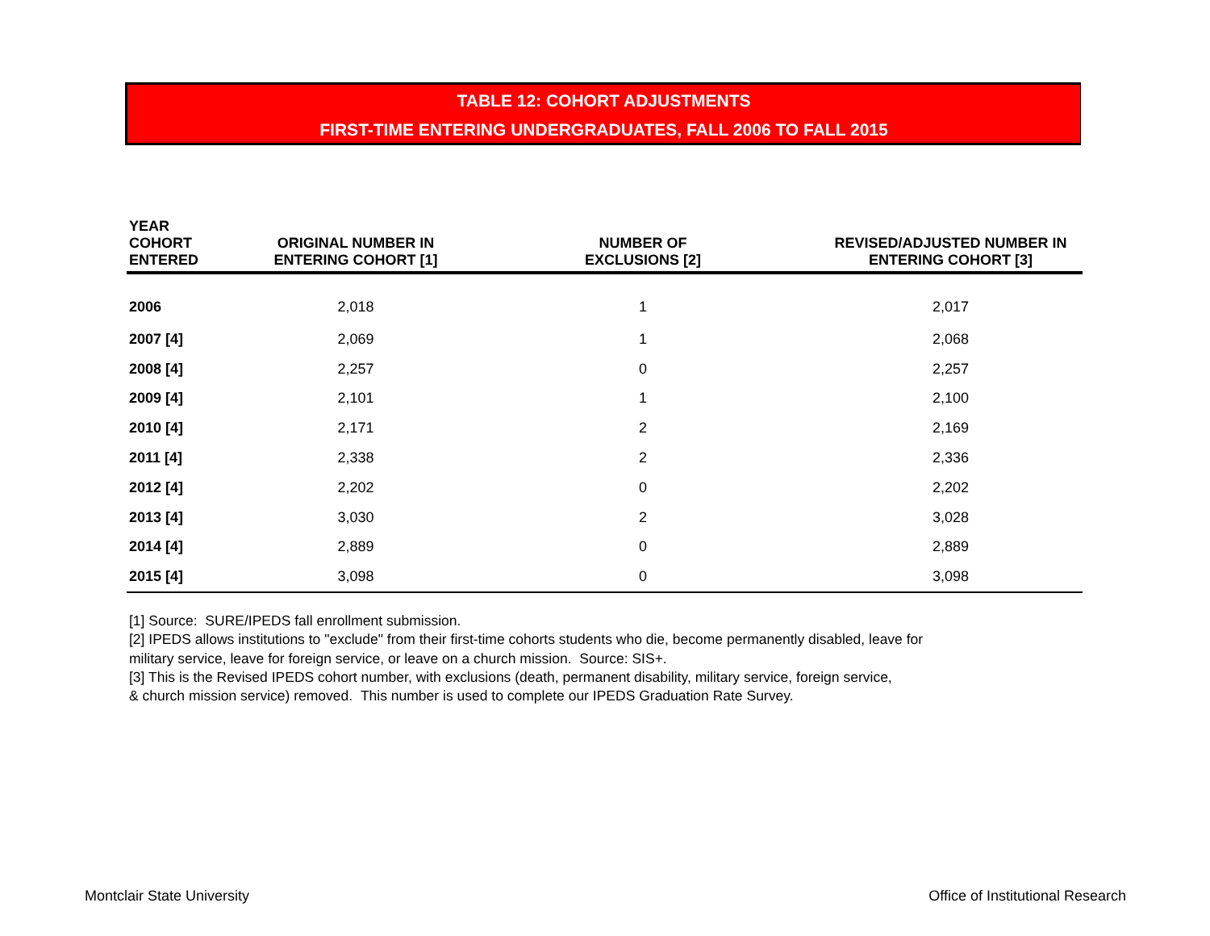TABLE 12: COHORT ADJUSTMENTS
FIRST-TIME ENTERING UNDERGRADUATES, FALL 2006 TO FALL 2015
| YEAR COHORT ENTERED | ORIGINAL NUMBER IN ENTERING COHORT [1] | NUMBER OF EXCLUSIONS [2] | REVISED/ADJUSTED NUMBER IN ENTERING COHORT [3] |
| --- | --- | --- | --- |
| 2006 | 2,018 | 1 | 2,017 |
| 2007 [4] | 2,069 | 1 | 2,068 |
| 2008 [4] | 2,257 | 0 | 2,257 |
| 2009 [4] | 2,101 | 1 | 2,100 |
| 2010 [4] | 2,171 | 2 | 2,169 |
| 2011 [4] | 2,338 | 2 | 2,336 |
| 2012 [4] | 2,202 | 0 | 2,202 |
| 2013 [4] | 3,030 | 2 | 3,028 |
| 2014 [4] | 2,889 | 0 | 2,889 |
| 2015 [4] | 3,098 | 0 | 3,098 |
[1] Source: SURE/IPEDS fall enrollment submission.
[2] IPEDS allows institutions to "exclude" from their first-time cohorts students who die, become permanently disabled, leave for
military service, leave for foreign service, or leave on a church mission. Source: SIS+.
[3] This is the Revised IPEDS cohort number, with exclusions (death, permanent disability, military service, foreign service,
& church mission service) removed. This number is used to complete our IPEDS Graduation Rate Survey.
Montclair State University
Office of Institutional Research